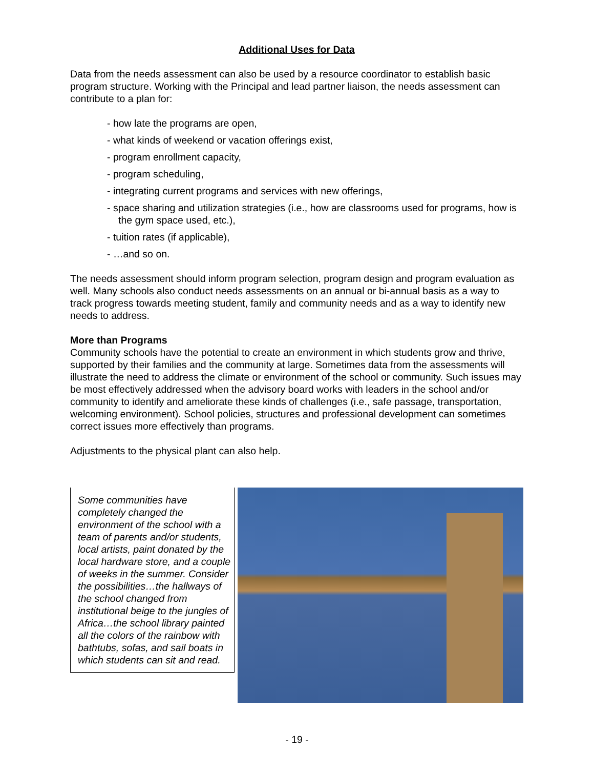Additional Uses for Data
Data from the needs assessment can also be used by a resource coordinator to establish basic program structure. Working with the Principal and lead partner liaison, the needs assessment can contribute to a plan for:
- how late the programs are open,
- what kinds of weekend or vacation offerings exist,
- program enrollment capacity,
- program scheduling,
- integrating current programs and services with new offerings,
- space sharing and utilization strategies (i.e., how are classrooms used for programs, how is the gym space used, etc.),
- tuition rates (if applicable),
- …and so on.
The needs assessment should inform program selection, program design and program evaluation as well. Many schools also conduct needs assessments on an annual or bi-annual basis as a way to track progress towards meeting student, family and community needs and as a way to identify new needs to address.
More than Programs
Community schools have the potential to create an environment in which students grow and thrive, supported by their families and the community at large. Sometimes data from the assessments will illustrate the need to address the climate or environment of the school or community. Such issues may be most effectively addressed when the advisory board works with leaders in the school and/or community to identify and ameliorate these kinds of challenges (i.e., safe passage, transportation, welcoming environment). School policies, structures and professional development can sometimes correct issues more effectively than programs.
Adjustments to the physical plant can also help.
Some communities have completely changed the environment of the school with a team of parents and/or students, local artists, paint donated by the local hardware store, and a couple of weeks in the summer. Consider the possibilities…the hallways of the school changed from institutional beige to the jungles of Africa…the school library painted all the colors of the rainbow with bathtubs, sofas, and sail boats in which students can sit and read.
- 19 -